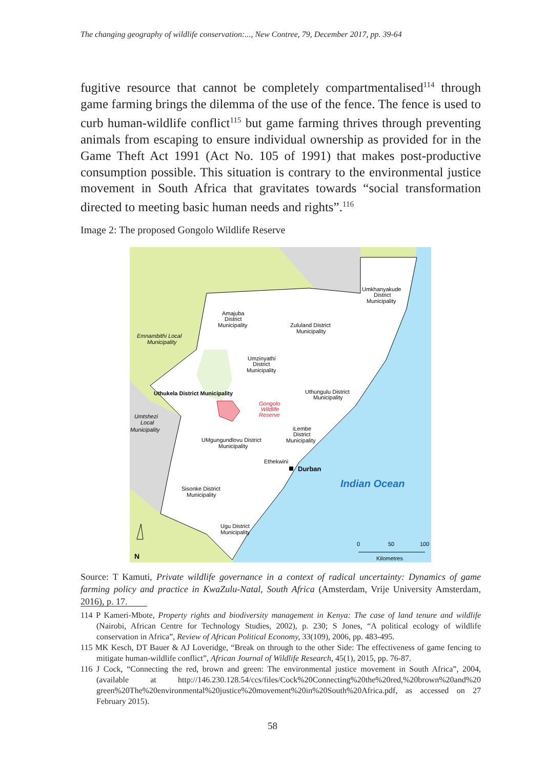The changing geography of wildlife conservation:..., New Contree, 79, December 2017, pp. 39-64
fugitive resource that cannot be completely compartmentalised<sup>114</sup> through game farming brings the dilemma of the use of the fence. The fence is used to curb human-wildlife conflict<sup>115</sup> but game farming thrives through preventing animals from escaping to ensure individual ownership as provided for in the Game Theft Act 1991 (Act No. 105 of 1991) that makes post-productive consumption possible. This situation is contrary to the environmental justice movement in South Africa that gravitates towards “social transformation directed to meeting basic human needs and rights”.<sup>116</sup>
Image 2: The proposed Gongolo Wildlife Reserve
Amajuba
District
Municipality
Zululand District
Municipality
Umkhanyakude
District
Municipality
Emnambithi Local
Municipality
Umzinyathi
District
Municipality
Uthukela District Municipality
Uthungulu District
Municipality
Gongolo
Wildlife
Reserve
Umtshezi
Local
Municipality
iLembe
District
Municipality
UMgungundlovu District
Municipality
Ethekwini
Durban
Indian Ocean
Sisonke District
Municipality
Ugu District
Municipality
0
50
100
Kilometres
N
Source: T Kamuti, Private wildlife governance in a context of radical uncertainty: Dynamics of game farming policy and practice in KwaZulu-Natal, South Africa (Amsterdam, Vrije University Amsterdam, 2016), p. 17.
114 P Kameri-Mbote, Property rights and biodiversity management in Kenya: The case of land tenure and wildlife (Nairobi, African Centre for Technology Studies, 2002), p. 230; S Jones, “A political ecology of wildlife conservation in Africa”, Review of African Political Economy, 33(109), 2006, pp. 483-495.
115 MK Kesch, DT Bauer & AJ Loveridge, “Break on through to the other Side: The effectiveness of game fencing to mitigate human-wildlife conflict”, African Journal of Wildlife Research, 45(1), 2015, pp. 76-87.
116 J Cock, “Connecting the red, brown and green: The environmental justice movement in South Africa”, 2004, (available at http://146.230.128.54/ccs/files/Cock%20Connecting%20the%20red,%20brown%20and%20 green%20The%20environmental%20justice%20movement%20in%20South%20Africa.pdf, as accessed on 27 February 2015).
58